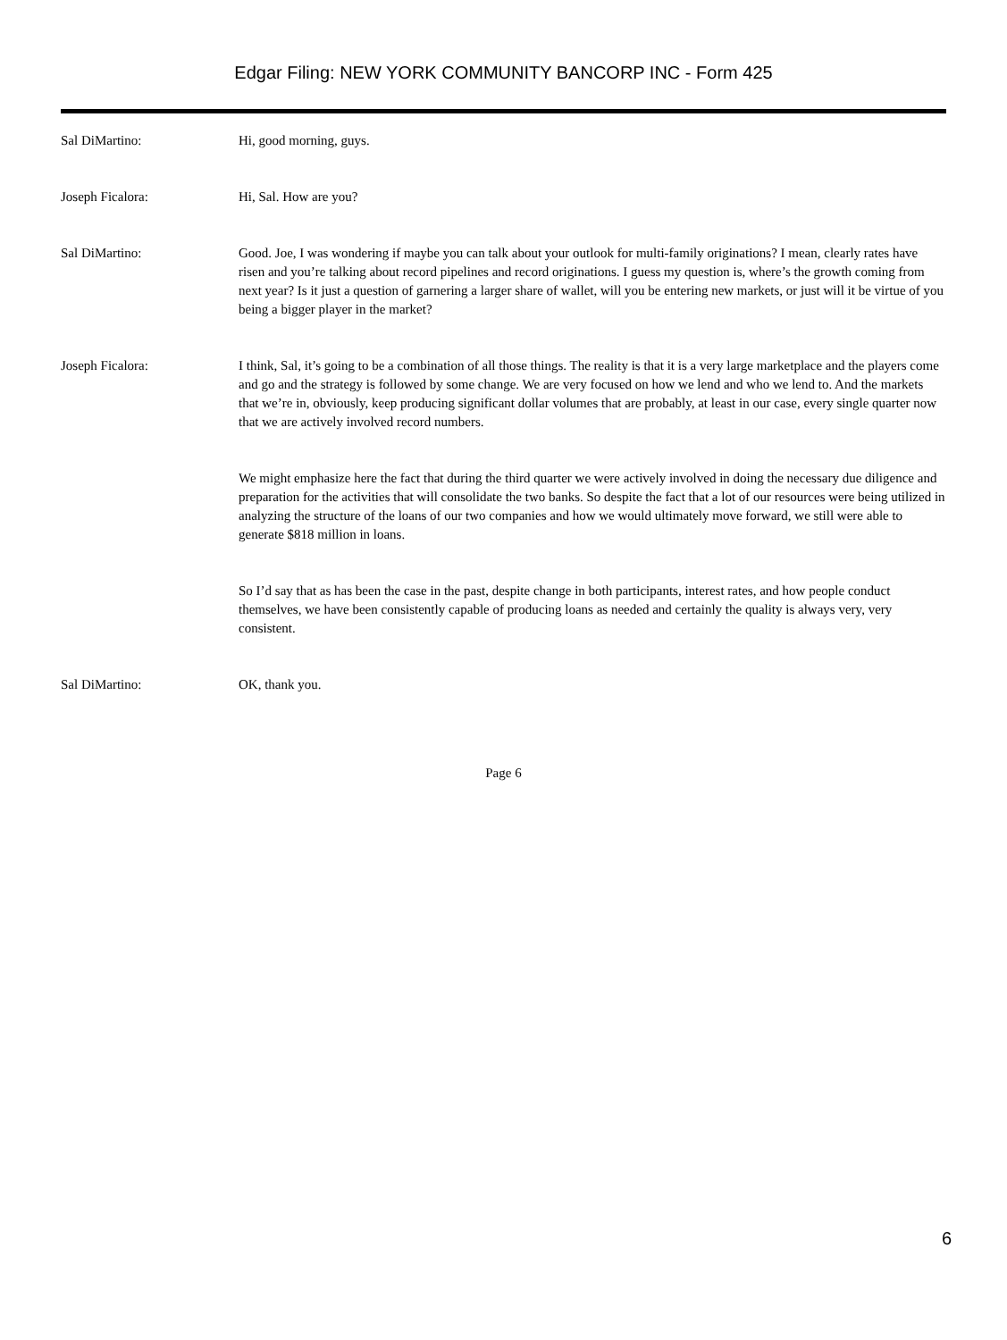Edgar Filing: NEW YORK COMMUNITY BANCORP INC - Form 425
Sal DiMartino: Hi, good morning, guys.
Joseph Ficalora: Hi, Sal. How are you?
Sal DiMartino: Good. Joe, I was wondering if maybe you can talk about your outlook for multi-family originations? I mean, clearly rates have risen and you’re talking about record pipelines and record originations. I guess my question is, where’s the growth coming from next year? Is it just a question of garnering a larger share of wallet, will you be entering new markets, or just will it be virtue of you being a bigger player in the market?
Joseph Ficalora: I think, Sal, it’s going to be a combination of all those things. The reality is that it is a very large marketplace and the players come and go and the strategy is followed by some change. We are very focused on how we lend and who we lend to. And the markets that we’re in, obviously, keep producing significant dollar volumes that are probably, at least in our case, every single quarter now that we are actively involved record numbers.
We might emphasize here the fact that during the third quarter we were actively involved in doing the necessary due diligence and preparation for the activities that will consolidate the two banks. So despite the fact that a lot of our resources were being utilized in analyzing the structure of the loans of our two companies and how we would ultimately move forward, we still were able to generate $818 million in loans.
So I’d say that as has been the case in the past, despite change in both participants, interest rates, and how people conduct themselves, we have been consistently capable of producing loans as needed and certainly the quality is always very, very consistent.
Sal DiMartino: OK, thank you.
Page 6
6